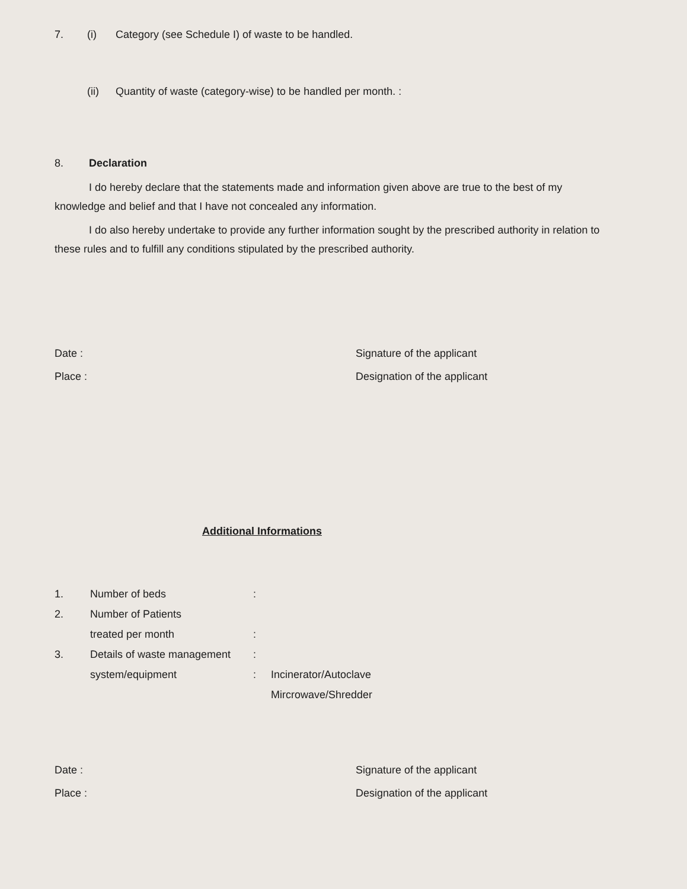7. (i) Category (see Schedule I) of waste to be handled.
(ii) Quantity of waste (category-wise) to be handled per month. :
8. Declaration
I do hereby declare that the statements made and information given above are true to the best of my knowledge and belief and that I have not concealed any information.
I do also hereby undertake to provide any further information sought by the prescribed authority in relation to these rules and to fulfill any conditions stipulated by the prescribed authority.
Date : Signature of the applicant
Place : Designation of the applicant
Additional Informations
1. Number of beds:
2. Number of Patients
treated per month:
3. Details of waste management:
system/equipment: Incinerator/Autoclave
Mircrowave/Shredder
Date : Signature of the applicant
Place : Designation of the applicant